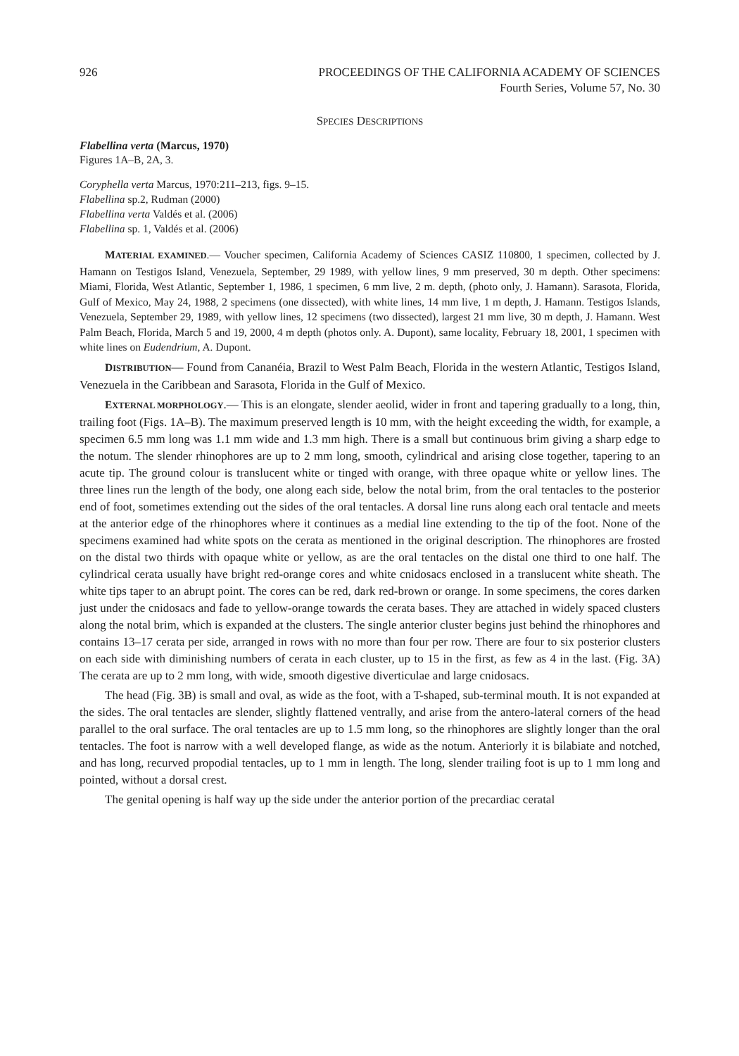926 PROCEEDINGS OF THE CALIFORNIA ACADEMY OF SCIENCES
Fourth Series, Volume 57, No. 30
SPECIES DESCRIPTIONS
Flabellina verta (Marcus, 1970)
Figures 1A–B, 2A, 3.
Coryphella verta Marcus, 1970:211–213, figs. 9–15.
Flabellina sp.2, Rudman (2000)
Flabellina verta Valdés et al. (2006)
Flabellina sp. 1, Valdés et al. (2006)
MATERIAL EXAMINED.— Voucher specimen, California Academy of Sciences CASIZ 110800, 1 specimen, collected by J. Hamann on Testigos Island, Venezuela, September, 29 1989, with yellow lines, 9 mm preserved, 30 m depth. Other specimens: Miami, Florida, West Atlantic, September 1, 1986, 1 specimen, 6 mm live, 2 m. depth, (photo only, J. Hamann). Sarasota, Florida, Gulf of Mexico, May 24, 1988, 2 specimens (one dissected), with white lines, 14 mm live, 1 m depth, J. Hamann. Testigos Islands, Venezuela, September 29, 1989, with yellow lines, 12 specimens (two dissected), largest 21 mm live, 30 m depth, J. Hamann. West Palm Beach, Florida, March 5 and 19, 2000, 4 m depth (photos only. A. Dupont), same locality, February 18, 2001, 1 specimen with white lines on Eudendrium, A. Dupont.
DISTRIBUTION— Found from Cananéia, Brazil to West Palm Beach, Florida in the western Atlantic, Testigos Island, Venezuela in the Caribbean and Sarasota, Florida in the Gulf of Mexico.
EXTERNAL MORPHOLOGY.— This is an elongate, slender aeolid, wider in front and tapering gradually to a long, thin, trailing foot (Figs. 1A–B). The maximum preserved length is 10 mm, with the height exceeding the width, for example, a specimen 6.5 mm long was 1.1 mm wide and 1.3 mm high. There is a small but continuous brim giving a sharp edge to the notum. The slender rhinophores are up to 2 mm long, smooth, cylindrical and arising close together, tapering to an acute tip. The ground colour is translucent white or tinged with orange, with three opaque white or yellow lines. The three lines run the length of the body, one along each side, below the notal brim, from the oral tentacles to the posterior end of foot, sometimes extending out the sides of the oral tentacles. A dorsal line runs along each oral tentacle and meets at the anterior edge of the rhinophores where it continues as a medial line extending to the tip of the foot. None of the specimens examined had white spots on the cerata as mentioned in the original description. The rhinophores are frosted on the distal two thirds with opaque white or yellow, as are the oral tentacles on the distal one third to one half. The cylindrical cerata usually have bright red-orange cores and white cnidosacs enclosed in a translucent white sheath. The white tips taper to an abrupt point. The cores can be red, dark red-brown or orange. In some specimens, the cores darken just under the cnidosacs and fade to yellow-orange towards the cerata bases. They are attached in widely spaced clusters along the notal brim, which is expanded at the clusters. The single anterior cluster begins just behind the rhinophores and contains 13–17 cerata per side, arranged in rows with no more than four per row. There are four to six posterior clusters on each side with diminishing numbers of cerata in each cluster, up to 15 in the first, as few as 4 in the last. (Fig. 3A) The cerata are up to 2 mm long, with wide, smooth digestive diverticulae and large cnidosacs.
The head (Fig. 3B) is small and oval, as wide as the foot, with a T-shaped, sub-terminal mouth. It is not expanded at the sides. The oral tentacles are slender, slightly flattened ventrally, and arise from the antero-lateral corners of the head parallel to the oral surface. The oral tentacles are up to 1.5 mm long, so the rhinophores are slightly longer than the oral tentacles. The foot is narrow with a well developed flange, as wide as the notum. Anteriorly it is bilabiate and notched, and has long, recurved propodial tentacles, up to 1 mm in length. The long, slender trailing foot is up to 1 mm long and pointed, without a dorsal crest.
The genital opening is half way up the side under the anterior portion of the precardiac ceratal